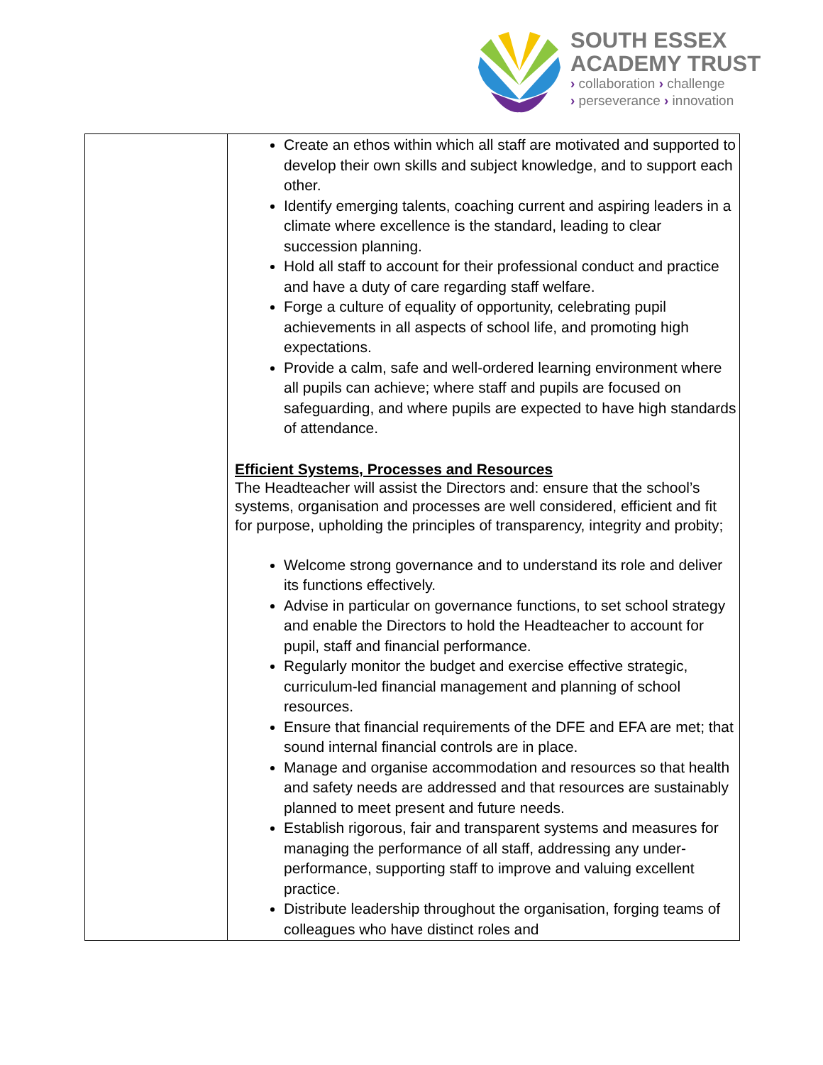SOUTH ESSEX
ACADEMY TRUST
› collaboration › challenge
› perseverance › innovation
| | Create an ethos within which all staff are motivated and supported to develop their own skills and subject knowledge, and to support each other. Identify emerging talents, coaching current and aspiring leaders in a climate where excellence is the standard, leading to clear succession planning. Hold all staff to account for their professional conduct and practice and have a duty of care regarding staff welfare. Forge a culture of equality of opportunity, celebrating pupil achievements in all aspects of school life, and promoting high expectations. Provide a calm, safe and well-ordered learning environment where all pupils can achieve; where staff and pupils are focused on safeguarding, and where pupils are expected to have high standards of attendance. Efficient Systems, Processes and Resources The Headteacher will assist the Directors and: ensure that the school’s systems, organisation and processes are well considered, efficient and fit for purpose, upholding the principles of transparency, integrity and probity; Welcome strong governance and to understand its role and deliver its functions effectively. Advise in particular on governance functions, to set school strategy and enable the Directors to hold the Headteacher to account for pupil, staff and financial performance. Regularly monitor the budget and exercise effective strategic, curriculum-led financial management and planning of school resources. Ensure that financial requirements of the DFE and EFA are met; that sound internal financial controls are in place. Manage and organise accommodation and resources so that health and safety needs are addressed and that resources are sustainably planned to meet present and future needs. Establish rigorous, fair and transparent systems and measures for managing the performance of all staff, addressing any under-performance, supporting staff to improve and valuing excellent practice. Distribute leadership throughout the organisation, forging teams of colleagues who have distinct roles and |